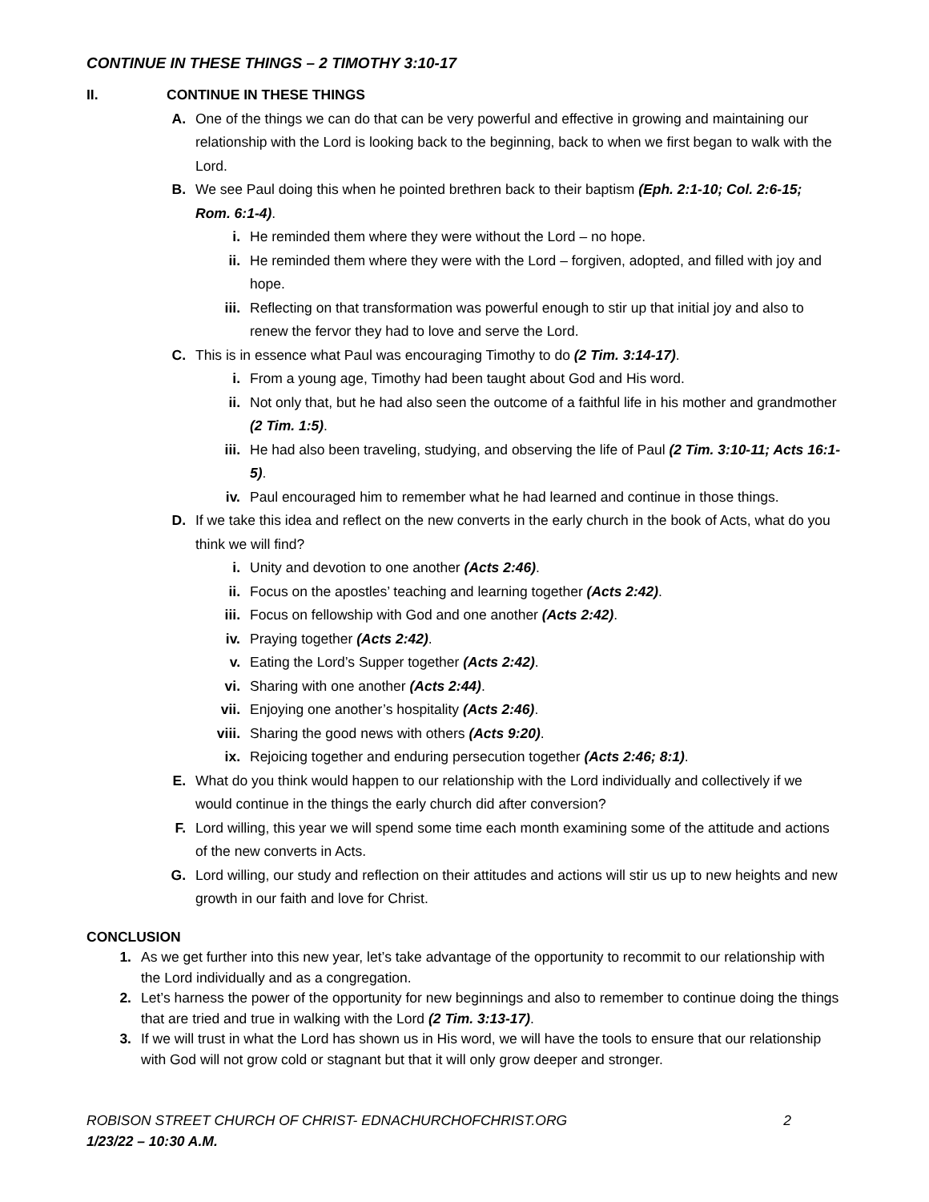CONTINUE IN THESE THINGS – 2 TIMOTHY 3:10-17
II. CONTINUE IN THESE THINGS
A. One of the things we can do that can be very powerful and effective in growing and maintaining our relationship with the Lord is looking back to the beginning, back to when we first began to walk with the Lord.
B. We see Paul doing this when he pointed brethren back to their baptism (Eph. 2:1-10; Col. 2:6-15; Rom. 6:1-4).
i. He reminded them where they were without the Lord – no hope.
ii. He reminded them where they were with the Lord – forgiven, adopted, and filled with joy and hope.
iii. Reflecting on that transformation was powerful enough to stir up that initial joy and also to renew the fervor they had to love and serve the Lord.
C. This is in essence what Paul was encouraging Timothy to do (2 Tim. 3:14-17).
i. From a young age, Timothy had been taught about God and His word.
ii. Not only that, but he had also seen the outcome of a faithful life in his mother and grandmother (2 Tim. 1:5).
iii. He had also been traveling, studying, and observing the life of Paul (2 Tim. 3:10-11; Acts 16:1-5).
iv. Paul encouraged him to remember what he had learned and continue in those things.
D. If we take this idea and reflect on the new converts in the early church in the book of Acts, what do you think we will find?
i. Unity and devotion to one another (Acts 2:46).
ii. Focus on the apostles’ teaching and learning together (Acts 2:42).
iii. Focus on fellowship with God and one another (Acts 2:42).
iv. Praying together (Acts 2:42).
v. Eating the Lord’s Supper together (Acts 2:42).
vi. Sharing with one another (Acts 2:44).
vii. Enjoying one another’s hospitality (Acts 2:46).
viii. Sharing the good news with others (Acts 9:20).
ix. Rejoicing together and enduring persecution together (Acts 2:46; 8:1).
E. What do you think would happen to our relationship with the Lord individually and collectively if we would continue in the things the early church did after conversion?
F. Lord willing, this year we will spend some time each month examining some of the attitude and actions of the new converts in Acts.
G. Lord willing, our study and reflection on their attitudes and actions will stir us up to new heights and new growth in our faith and love for Christ.
CONCLUSION
1. As we get further into this new year, let’s take advantage of the opportunity to recommit to our relationship with the Lord individually and as a congregation.
2. Let’s harness the power of the opportunity for new beginnings and also to remember to continue doing the things that are tried and true in walking with the Lord (2 Tim. 3:13-17).
3. If we will trust in what the Lord has shown us in His word, we will have the tools to ensure that our relationship with God will not grow cold or stagnant but that it will only grow deeper and stronger.
ROBISON STREET CHURCH OF CHRIST- EDNACHURCHOFCHRIST.ORG 2
1/23/22 – 10:30 A.M.